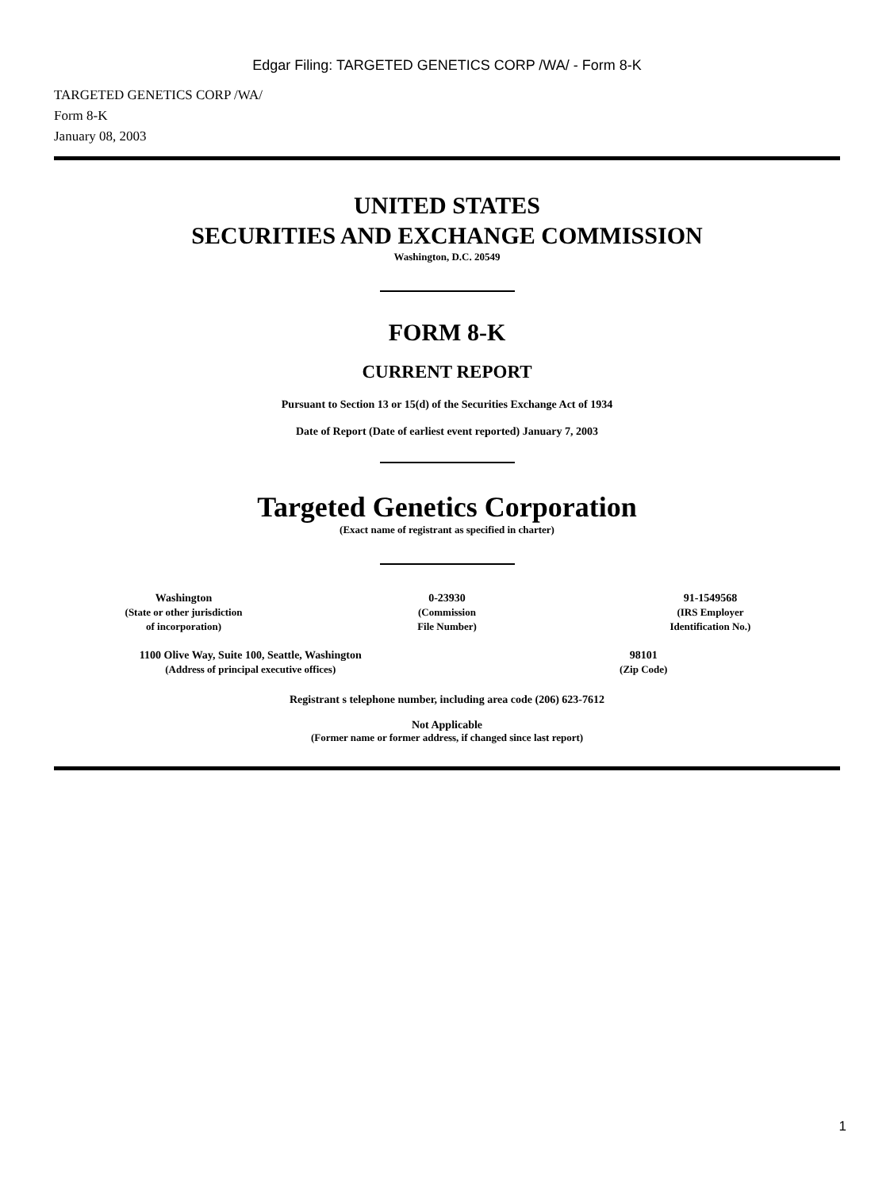Edgar Filing: TARGETED GENETICS CORP /WA/ - Form 8-K
TARGETED GENETICS CORP /WA/
Form 8-K
January 08, 2003
UNITED STATES
SECURITIES AND EXCHANGE COMMISSION
Washington, D.C. 20549
FORM 8-K
CURRENT REPORT
Pursuant to Section 13 or 15(d) of the Securities Exchange Act of 1934
Date of Report (Date of earliest event reported) January 7, 2003
Targeted Genetics Corporation
(Exact name of registrant as specified in charter)
| Washington (State or other jurisdiction of incorporation) | 0-23930 (Commission File Number) | 91-1549568 (IRS Employer Identification No.) |
| 1100 Olive Way, Suite 100, Seattle, Washington (Address of principal executive offices) | 98101 (Zip Code) |
Registrant s telephone number, including area code (206) 623-7612
Not Applicable
(Former name or former address, if changed since last report)
1